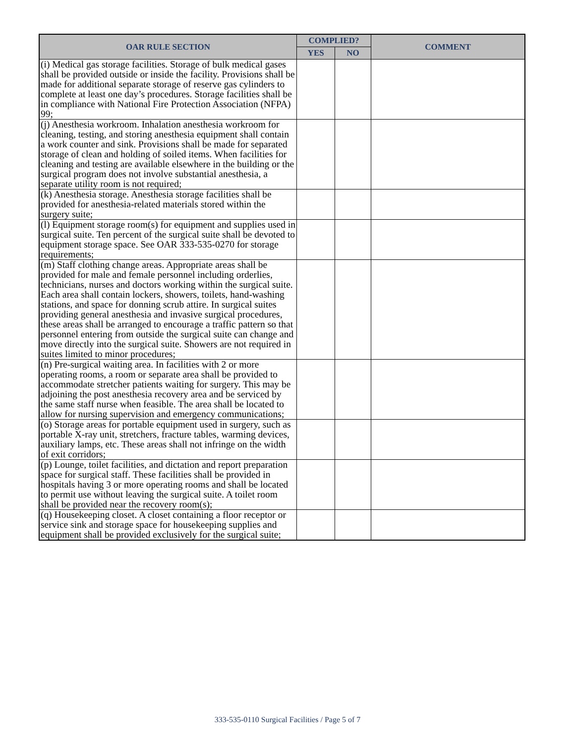| OAR RULE SECTION | COMPLIED? | | COMMENT |
| --- | --- | --- | --- |
| | YES | NO | |
| (i) Medical gas storage facilities. Storage of bulk medical gases shall be provided outside or inside the facility. Provisions shall be made for additional separate storage of reserve gas cylinders to complete at least one day’s procedures. Storage facilities shall be in compliance with National Fire Protection Association (NFPA) 99; | | | |
| (j) Anesthesia workroom. Inhalation anesthesia workroom for cleaning, testing, and storing anesthesia equipment shall contain a work counter and sink. Provisions shall be made for separated storage of clean and holding of soiled items. When facilities for cleaning and testing are available elsewhere in the building or the surgical program does not involve substantial anesthesia, a separate utility room is not required; | | | |
| (k) Anesthesia storage. Anesthesia storage facilities shall be provided for anesthesia-related materials stored within the surgery suite; | | | |
| (l) Equipment storage room(s) for equipment and supplies used in surgical suite. Ten percent of the surgical suite shall be devoted to equipment storage space. See OAR 333-535-0270 for storage requirements; | | | |
| (m) Staff clothing change areas. Appropriate areas shall be provided for male and female personnel including orderlies, technicians, nurses and doctors working within the surgical suite. Each area shall contain lockers, showers, toilets, hand-washing stations, and space for donning scrub attire. In surgical suites providing general anesthesia and invasive surgical procedures, these areas shall be arranged to encourage a traffic pattern so that personnel entering from outside the surgical suite can change and move directly into the surgical suite. Showers are not required in suites limited to minor procedures; | | | |
| (n) Pre-surgical waiting area. In facilities with 2 or more operating rooms, a room or separate area shall be provided to accommodate stretcher patients waiting for surgery. This may be adjoining the post anesthesia recovery area and be serviced by the same staff nurse when feasible. The area shall be located to allow for nursing supervision and emergency communications; | | | |
| (o) Storage areas for portable equipment used in surgery, such as portable X-ray unit, stretchers, fracture tables, warming devices, auxiliary lamps, etc. These areas shall not infringe on the width of exit corridors; | | | |
| (p) Lounge, toilet facilities, and dictation and report preparation space for surgical staff. These facilities shall be provided in hospitals having 3 or more operating rooms and shall be located to permit use without leaving the surgical suite. A toilet room shall be provided near the recovery room(s); | | | |
| (q) Housekeeping closet. A closet containing a floor receptor or service sink and storage space for housekeeping supplies and equipment shall be provided exclusively for the surgical suite; | | | |
333-535-0110 Surgical Facilities / Page 5 of 7